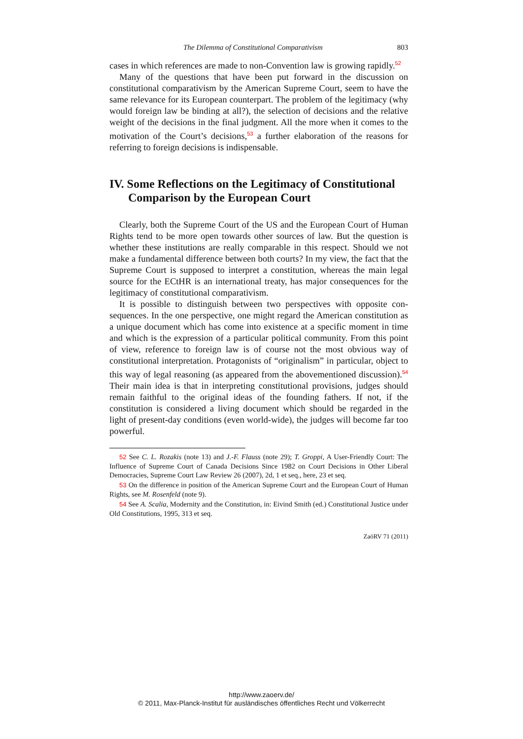The Dilemma of Constitutional Comparativism 803
cases in which references are made to non-Convention law is growing rap­idly.<sup>52</sup>
Many of the questions that have been put forward in the discussion on constitutional comparativism by the American Supreme Court, seem to have the same relevance for its European counterpart. The problem of the legitimacy (why would foreign law be binding at all?), the selection of deci­sions and the relative weight of the decisions in the final judgment. All the more when it comes to the motivation of the Court’s decisions,<sup>53</sup> a further elaboration of the reasons for referring to foreign decisions is indispensable.
IV. Some Reflections on the Legitimacy of Constitutional Comparison by the European Court
Clearly, both the Supreme Court of the US and the European Court of Human Rights tend to be more open towards other sources of law. But the question is whether these institutions are really comparable in this respect. Should we not make a fundamental difference between both courts? In my view, the fact that the Supreme Court is supposed to interpret a constitu­tion, whereas the main legal source for the ECtHR is an international treaty, has major consequences for the legitimacy of constitutional comparativism.
It is possible to distinguish between two perspectives with opposite con­sequences. In the one perspective, one might regard the American constitu­tion as a unique document which has come into existence at a specific mo­ment in time and which is the expression of a particular political commu­nity. From this point of view, reference to foreign law is of course not the most obvious way of constitutional interpretation. Protagonists of “originalism” in particular, object to this way of legal reasoning (as ap­peared from the abovementioned discussion).<sup>54</sup> Their main idea is that in interpreting constitutional provisions, judges should remain faithful to the original ideas of the founding fathers. If not, if the constitution is consid­ered a living document which should be regarded in the light of present-day conditions (even world-wide), the judges will become far too powerful.
52 See C. L. Rozakis (note 13) and J.-F. Flauss (note 29); T. Groppi, A User-Friendly Court: The Influence of Supreme Court of Canada Decisions Since 1982 on Court Decisions in Other Liberal Democracies, Supreme Court Law Review 26 (2007), 2d, 1 et seq., here, 23 et seq.
53 On the difference in position of the American Supreme Court and the European Court of Human Rights, see M. Rosenfeld (note 9).
54 See A. Scalia, Modernity and the Constitution, in: Eivind Smith (ed.) Constitutional Justice under Old Constitutions, 1995, 313 et seq.
ZaöRV 71 (2011)
http://www.zaoerv.de/
© 2011, Max-Planck-Institut für ausländisches öffentliches Recht und Völkerrecht